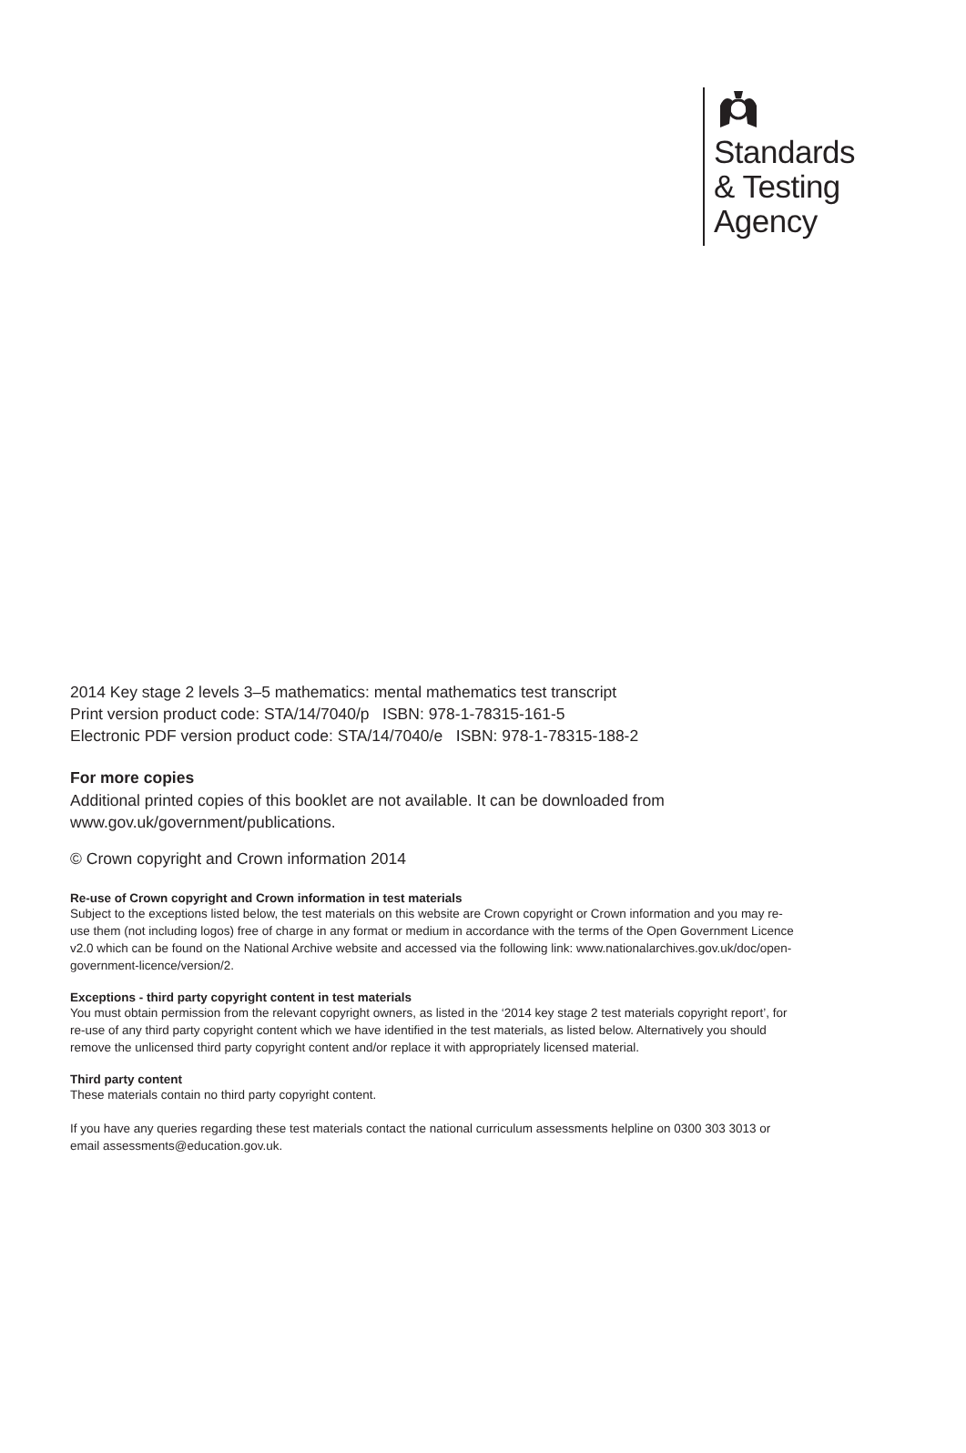Standards
& Testing
Agency
2014 Key stage 2 levels 3–5 mathematics: mental mathematics test transcript
Print version product code: STA/14/7040/p ISBN: 978-1-78315-161-5
Electronic PDF version product code: STA/14/7040/e ISBN: 978-1-78315-188-2
For more copies
Additional printed copies of this booklet are not available. It can be downloaded from www.gov.uk/government/publications.
© Crown copyright and Crown information 2014
Re-use of Crown copyright and Crown information in test materials
Subject to the exceptions listed below, the test materials on this website are Crown copyright or Crown information and you may re-use them (not including logos) free of charge in any format or medium in accordance with the terms of the Open Government Licence v2.0 which can be found on the National Archive website and accessed via the following link: www.nationalarchives.gov.uk/doc/open-government-licence/version/2.
Exceptions - third party copyright content in test materials
You must obtain permission from the relevant copyright owners, as listed in the ‘2014 key stage 2 test materials copyright report’, for re-use of any third party copyright content which we have identified in the test materials, as listed below. Alternatively you should remove the unlicensed third party copyright content and/or replace it with appropriately licensed material.
Third party content
These materials contain no third party copyright content.
If you have any queries regarding these test materials contact the national curriculum assessments helpline on 0300 303 3013 or email assessments@education.gov.uk.